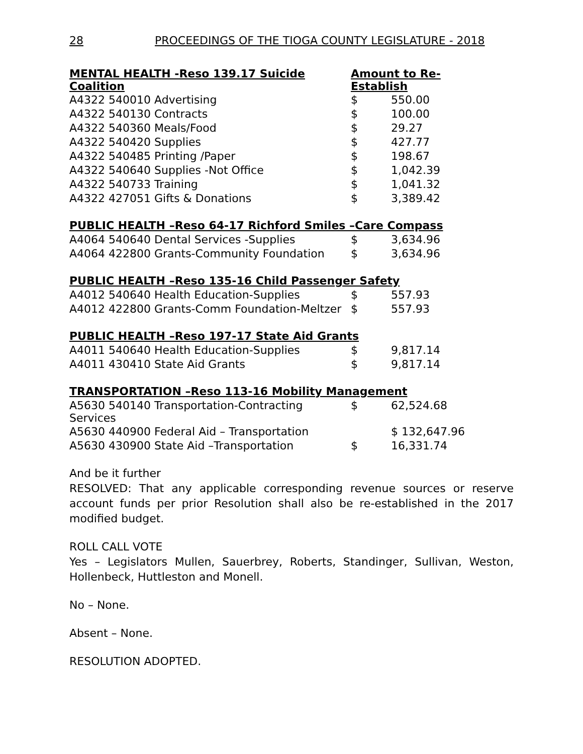28 PROCEEDINGS OF THE TIOGA COUNTY LEGISLATURE - 2018
| MENTAL HEALTH -Reso 139.17 Suicide Coalition | Amount to Re-Establish | |
| A4322 540010 Advertising | $ | 550.00 |
| A4322 540130 Contracts | $ | 100.00 |
| A4322 540360 Meals/Food | $ | 29.27 |
| A4322 540420 Supplies | $ | 427.77 |
| A4322 540485 Printing /Paper | $ | 198.67 |
| A4322 540640 Supplies -Not Office | $ | 1,042.39 |
| A4322 540733 Training | $ | 1,041.32 |
| A4322 427051 Gifts & Donations | $ | 3,389.42 |
| PUBLIC HEALTH –Reso 64-17 Richford Smiles –Care Compass | | |
| A4064 540640 Dental Services -Supplies | $ | 3,634.96 |
| A4064 422800 Grants-Community Foundation | $ | 3,634.96 |
| PUBLIC HEALTH –Reso 135-16 Child Passenger Safety | | |
| A4012 540640 Health Education-Supplies | $ | 557.93 |
| A4012 422800 Grants-Comm Foundation-Meltzer | $ | 557.93 |
| PUBLIC HEALTH –Reso 197-17 State Aid Grants | | |
| A4011 540640 Health Education-Supplies | $ | 9,817.14 |
| A4011 430410 State Aid Grants | $ | 9,817.14 |
| TRANSPORTATION –Reso 113-16 Mobility Management | | |
| A5630 540140 Transportation-Contracting Services | $ | 62,524.68 |
| A5630 440900 Federal Aid – Transportation | | $ 132,647.96 |
| A5630 430900 State Aid –Transportation | $ | 16,331.74 |
And be it further
RESOLVED: That any applicable corresponding revenue sources or reserve account funds per prior Resolution shall also be re-established in the 2017 modified budget.
ROLL CALL VOTE
Yes – Legislators Mullen, Sauerbrey, Roberts, Standinger, Sullivan, Weston, Hollenbeck, Huttleston and Monell.
No – None.
Absent – None.
RESOLUTION ADOPTED.